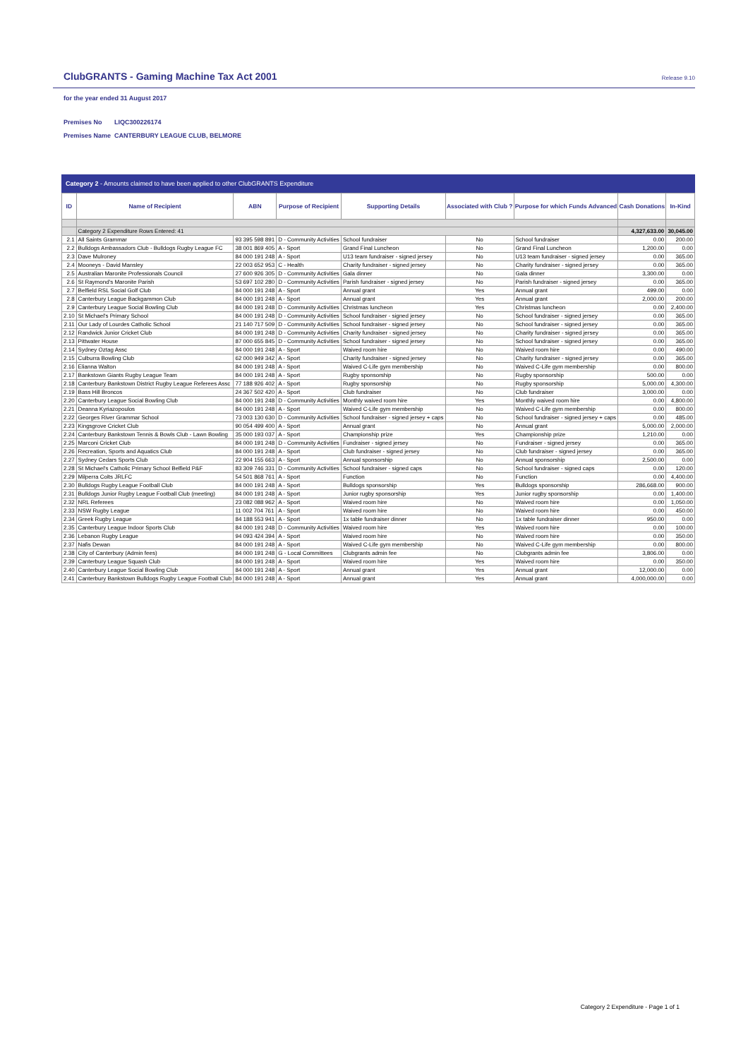ClubGRANTS - Gaming Machine Tax Act 2001
Release 9.10
for the year ended 31 August 2017
Premises No LIQC300226174
Premises Name CANTERBURY LEAGUE CLUB, BELMORE
Category 2 - Amounts claimed to have been applied to other ClubGRANTS Expenditure
| ID | Name of Recipient | ABN | Purpose of Recipient | Supporting Details | Associated with Club ? | Purpose for which Funds Advanced | Cash Donations | In-Kind |
| --- | --- | --- | --- | --- | --- | --- | --- | --- |
| | Category 2 Expenditure Rows Entered: 41 | | | | | | 4,327,633.00 | 30,045.00 |
| 2.1 | All Saints Grammar | 93 395 598 891 | D - Community Activities | School fundraiser | No | School fundraiser | 0.00 | 200.00 |
| 2.2 | Bulldogs Ambassadors Club - Bulldogs Rugby League FC | 38 001 869 405 | A - Sport | Grand Final Luncheon | No | Grand Final Luncheon | 1,200.00 | 0.00 |
| 2.3 | Dave Mulroney | 84 000 191 248 | A - Sport | U13 team fundraiser - signed jersey | No | U13 team fundraiser - signed jersey | 0.00 | 365.00 |
| 2.4 | Mooneys - David Mansley | 22 003 652 953 | C - Health | Charity fundraiser - signed jersey | No | Charity fundraiser - signed jersey | 0.00 | 365.00 |
| 2.5 | Australian Maronite Professionals Council | 27 600 926 305 | D - Community Activities | Gala dinner | No | Gala dinner | 3,300.00 | 0.00 |
| 2.6 | St Raymond's Maronite Parish | 53 697 102 280 | D - Community Activities | Parish fundraiser - signed jersey | No | Parish fundraiser - signed jersey | 0.00 | 365.00 |
| 2.7 | Belfield RSL Social Golf Club | 84 000 191 248 | A - Sport | Annual grant | Yes | Annual grant | 499.00 | 0.00 |
| 2.8 | Canterbury League Backgammon Club | 84 000 191 248 | A - Sport | Annual grant | Yes | Annual grant | 2,000.00 | 200.00 |
| 2.9 | Canterbury League Social Bowling Club | 84 000 191 248 | D - Community Activities | Christmas luncheon | Yes | Christmas luncheon | 0.00 | 2,400.00 |
| 2.10 | St Michael's Primary School | 84 000 191 248 | D - Community Activities | School fundraiser - signed jersey | No | School fundraiser - signed jersey | 0.00 | 365.00 |
| 2.11 | Our Lady of Lourdes Catholic School | 21 140 717 509 | D - Community Activities | School fundraiser - signed jersey | No | School fundraiser - signed jersey | 0.00 | 365.00 |
| 2.12 | Randwick Junior Cricket Club | 84 000 191 248 | D - Community Activities | Charity fundraiser - signed jersey | No | Charity fundraiser - signed jersey | 0.00 | 365.00 |
| 2.13 | Pittwater House | 87 000 655 845 | D - Community Activities | School fundraiser - signed jersey | No | School fundraiser - signed jersey | 0.00 | 365.00 |
| 2.14 | Sydney Oztag Assc | 84 000 191 248 | A - Sport | Waived room hire | No | Waived room hire | 0.00 | 490.00 |
| 2.15 | Culburra Bowling Club | 62 000 949 342 | A - Sport | Charity fundraiser - signed jersey | No | Charity fundraiser - signed jersey | 0.00 | 365.00 |
| 2.16 | Elianna Walton | 84 000 191 248 | A - Sport | Waived C-Life gym membership | No | Waived C-Life gym membership | 0.00 | 800.00 |
| 2.17 | Bankstown Giants Rugby League Team | 84 000 191 248 | A - Sport | Rugby sponsorship | No | Rugby sponsorship | 500.00 | 0.00 |
| 2.18 | Canterbury Bankstown District Rugby League Referees Assc | 77 188 926 402 | A - Sport | Rugby sponsorship | No | Rugby sponsorship | 5,000.00 | 4,300.00 |
| 2.19 | Bass Hill Broncos | 24 367 502 420 | A - Sport | Club fundraiser | No | Club fundraiser | 3,000.00 | 0.00 |
| 2.20 | Canterbury League Social Bowling Club | 84 000 191 248 | D - Community Activities | Monthly waived room hire | Yes | Monthly waived room hire | 0.00 | 4,800.00 |
| 2.21 | Deanna Kyriazopoulos | 84 000 191 248 | A - Sport | Waived C-Life gym membership | No | Waived C-Life gym membership | 0.00 | 800.00 |
| 2.22 | Georges River Grammar School | 73 003 130 630 | D - Community Activities | School fundraiser - signed jersey + caps | No | School fundraiser - signed jersey + caps | 0.00 | 485.00 |
| 2.23 | Kingsgrove Cricket Club | 90 054 499 400 | A - Sport | Annual grant | No | Annual grant | 5,000.00 | 2,000.00 |
| 2.24 | Canterbury Bankstown Tennis & Bowls Club - Lawn Bowling | 35 000 193 037 | A - Sport | Championship prize | Yes | Championship prize | 1,210.00 | 0.00 |
| 2.25 | Marconi Cricket Club | 84 000 191 248 | D - Community Activities | Fundraiser - signed jersey | No | Fundraiser - signed jersey | 0.00 | 365.00 |
| 2.26 | Recreation, Sports and Aquatics Club | 84 000 191 248 | A - Sport | Club fundraiser - signed jersey | No | Club fundraiser - signed jersey | 0.00 | 365.00 |
| 2.27 | Sydney Cedars Sports Club | 22 904 155 663 | A - Sport | Annual sponsorship | No | Annual sponsorship | 2,500.00 | 0.00 |
| 2.28 | St Michael's Catholic Primary School Belfield P&F | 83 309 746 331 | D - Community Activities | School fundraiser - signed caps | No | School fundraiser - signed caps | 0.00 | 120.00 |
| 2.29 | Milperra Colts JRLFC | 54 501 868 761 | A - Sport | Function | No | Function | 0.00 | 4,400.00 |
| 2.30 | Bulldogs Rugby League Football Club | 84 000 191 248 | A - Sport | Bulldogs sponsorship | Yes | Bulldogs sponsorship | 286,668.00 | 900.00 |
| 2.31 | Bulldogs Junior Rugby League Football Club (meeting) | 84 000 191 248 | A - Sport | Junior rugby sponsorship | Yes | Junior rugby sponsorship | 0.00 | 1,400.00 |
| 2.32 | NRL Referees | 23 082 088 962 | A - Sport | Waived room hire | No | Waived room hire | 0.00 | 1,050.00 |
| 2.33 | NSW Rugby League | 11 002 704 761 | A - Sport | Waived room hire | No | Waived room hire | 0.00 | 450.00 |
| 2.34 | Greek Rugby League | 84 188 553 941 | A - Sport | 1x table fundraiser dinner | No | 1x table fundraiser dinner | 950.00 | 0.00 |
| 2.35 | Canterbury League Indoor Sports Club | 84 000 191 248 | D - Community Activities | Waived room hire | Yes | Waived room hire | 0.00 | 100.00 |
| 2.36 | Lebanon Rugby League | 94 093 424 394 | A - Sport | Waived room hire | No | Waived room hire | 0.00 | 350.00 |
| 2.37 | Nafis Dewan | 84 000 191 248 | A - Sport | Waived C-Life gym membership | No | Waived C-Life gym membership | 0.00 | 800.00 |
| 2.38 | City of Canterbury (Admin fees) | 84 000 191 248 | G - Local Committees | Clubgrants admin fee | No | Clubgrants admin fee | 3,806.00 | 0.00 |
| 2.39 | Canterbury League Squash Club | 84 000 191 248 | A - Sport | Waived room hire | Yes | Waived room hire | 0.00 | 350.00 |
| 2.40 | Canterbury League Social Bowling Club | 84 000 191 248 | A - Sport | Annual grant | Yes | Annual grant | 12,000.00 | 0.00 |
| 2.41 | Canterbury Bankstown Bulldogs Rugby League Football Club | 84 000 191 248 | A - Sport | Annual grant | Yes | Annual grant | 4,000,000.00 | 0.00 |
Category 2 Expenditure - Page 1 of 1